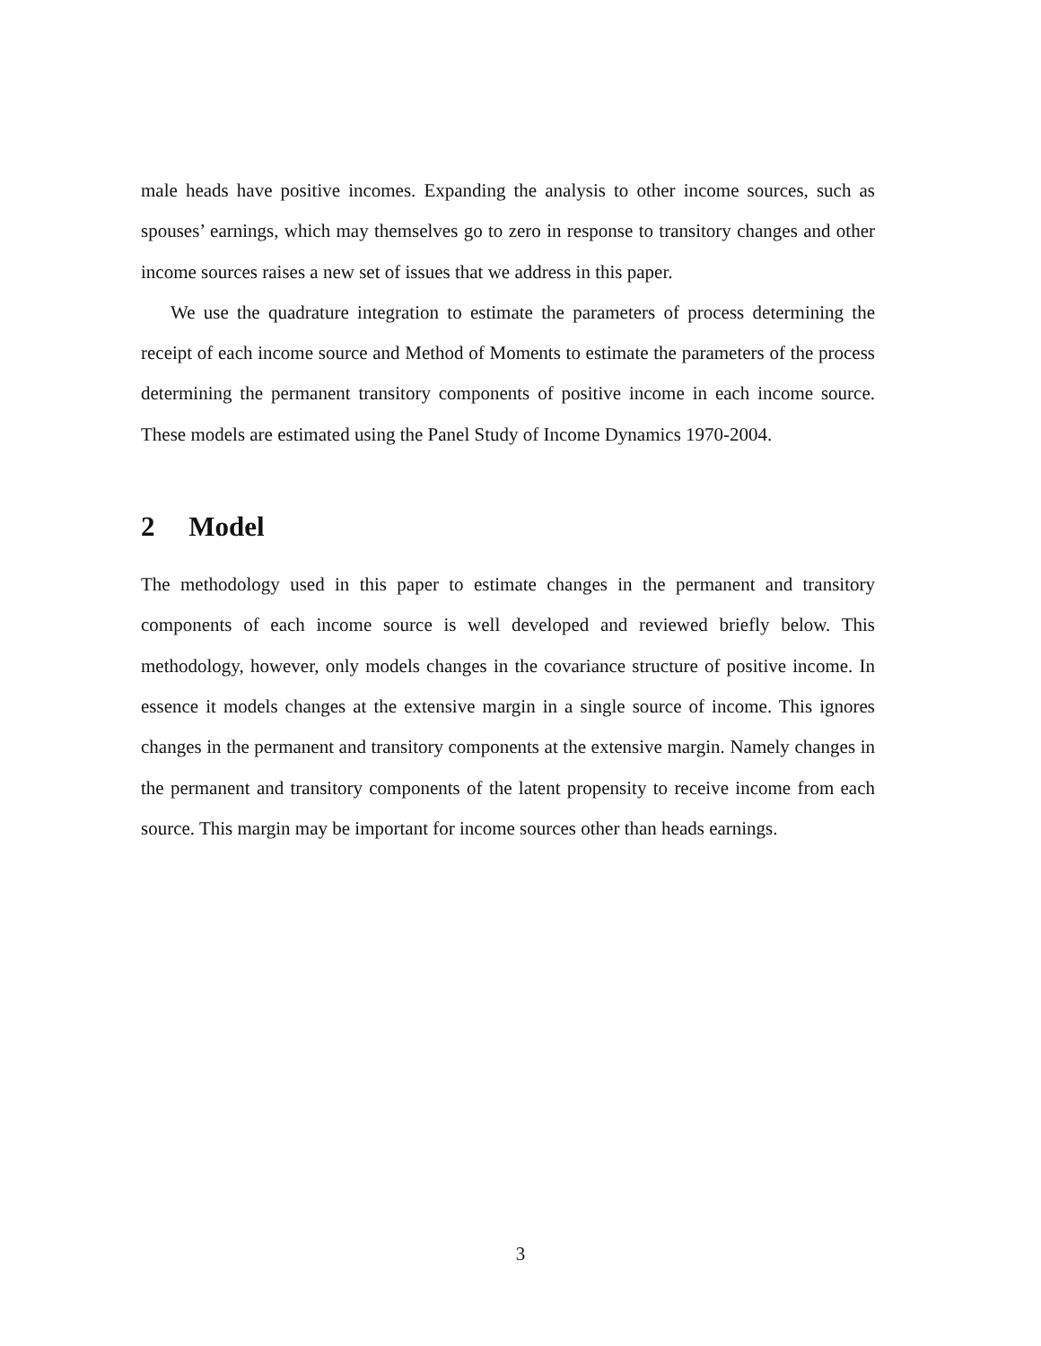male heads have positive incomes. Expanding the analysis to other income sources, such as spouses’ earnings, which may themselves go to zero in response to transitory changes and other income sources raises a new set of issues that we address in this paper.
We use the quadrature integration to estimate the parameters of process determining the receipt of each income source and Method of Moments to estimate the parameters of the process determining the permanent transitory components of positive income in each income source. These models are estimated using the Panel Study of Income Dynamics 1970-2004.
2 Model
The methodology used in this paper to estimate changes in the permanent and transitory components of each income source is well developed and reviewed briefly below. This methodology, however, only models changes in the covariance structure of positive income. In essence it models changes at the extensive margin in a single source of income. This ignores changes in the permanent and transitory components at the extensive margin. Namely changes in the permanent and transitory components of the latent propensity to receive income from each source. This margin may be important for income sources other than heads earnings.
3